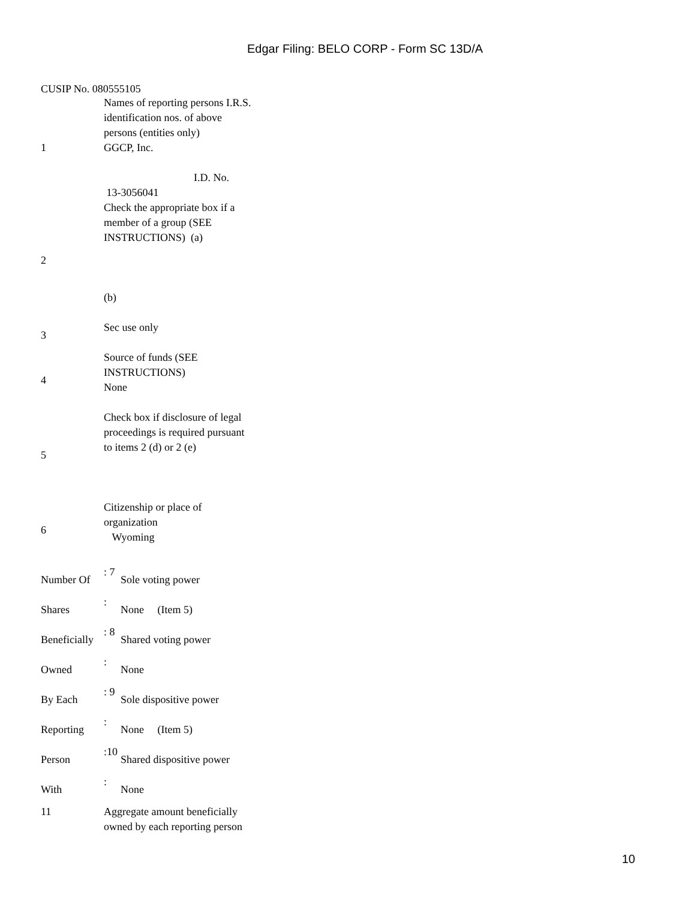Edgar Filing: BELO CORP - Form SC 13D/A
CUSIP No. 080555105
| 1 | Names of reporting persons I.R.S. identification nos. of above persons (entities only) GGCP, Inc. I.D. No. 13-3056041 |
| 2 | Check the appropriate box if a member of a group (SEE INSTRUCTIONS) (a) (b) |
| 3 | Sec use only |
| 4 | Source of funds (SEE INSTRUCTIONS) None |
| 5 | Check box if disclosure of legal proceedings is required pursuant to items 2 (d) or 2 (e) |
| 6 | Citizenship or place of organization Wyoming |
| Number Of | : 7 | Sole voting power |
| Shares | : | None (Item 5) |
| Beneficially | : 8 | Shared voting power |
| Owned | : | None |
| By Each | : 9 | Sole dispositive power |
| Reporting | : | None (Item 5) |
| Person | :10 | Shared dispositive power |
| With | : | None |
| 11 | Aggregate amount beneficially owned by each reporting person |
10